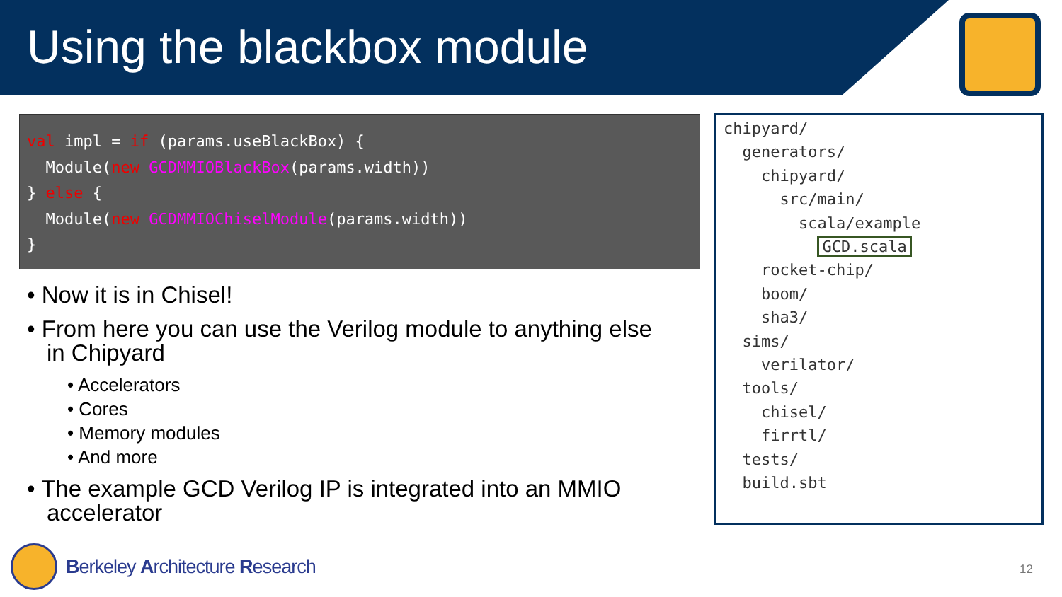Using the blackbox module
val impl = if (params.useBlackBox) { Module(new GCDMMIOBlackBox(params.width)) } else { Module(new GCDMMIOChiselModule(params.width)) }
• Now it is in Chisel!
• From here you can use the Verilog module to anything else in Chipyard
• Accelerators
• Cores
• Memory modules
• And more
• The example GCD Verilog IP is integrated into an MMIO accelerator
chipyard/ generators/ chipyard/ src/main/ scala/example GCD.scala rocket-chip/ boom/ sha3/ sims/ verilator/ tools/ chisel/ firrtl/ tests/ build.sbt
Berkeley Architecture Research
12